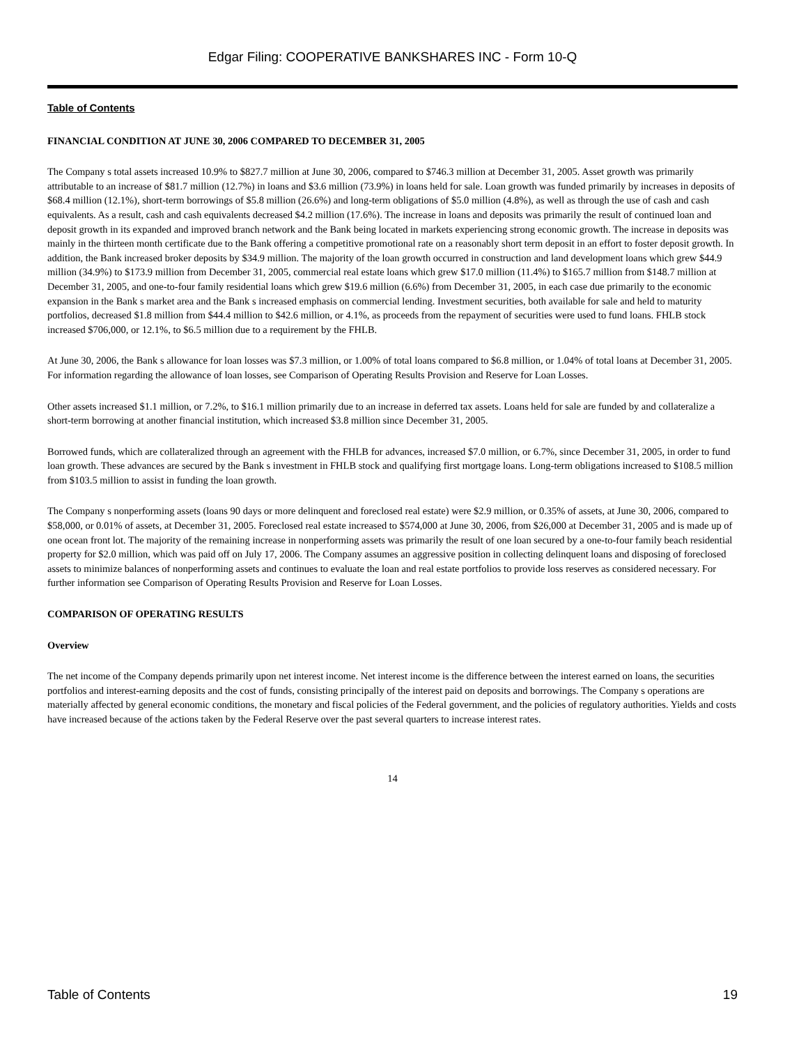Edgar Filing: COOPERATIVE BANKSHARES INC - Form 10-Q
Table of Contents
FINANCIAL CONDITION AT JUNE 30, 2006 COMPARED TO DECEMBER 31, 2005
The Company s total assets increased 10.9% to $827.7 million at June 30, 2006, compared to $746.3 million at December 31, 2005. Asset growth was primarily attributable to an increase of $81.7 million (12.7%) in loans and $3.6 million (73.9%) in loans held for sale. Loan growth was funded primarily by increases in deposits of $68.4 million (12.1%), short-term borrowings of $5.8 million (26.6%) and long-term obligations of $5.0 million (4.8%), as well as through the use of cash and cash equivalents. As a result, cash and cash equivalents decreased $4.2 million (17.6%). The increase in loans and deposits was primarily the result of continued loan and deposit growth in its expanded and improved branch network and the Bank being located in markets experiencing strong economic growth. The increase in deposits was mainly in the thirteen month certificate due to the Bank offering a competitive promotional rate on a reasonably short term deposit in an effort to foster deposit growth. In addition, the Bank increased broker deposits by $34.9 million. The majority of the loan growth occurred in construction and land development loans which grew $44.9 million (34.9%) to $173.9 million from December 31, 2005, commercial real estate loans which grew $17.0 million (11.4%) to $165.7 million from $148.7 million at December 31, 2005, and one-to-four family residential loans which grew $19.6 million (6.6%) from December 31, 2005, in each case due primarily to the economic expansion in the Bank s market area and the Bank s increased emphasis on commercial lending. Investment securities, both available for sale and held to maturity portfolios, decreased $1.8 million from $44.4 million to $42.6 million, or 4.1%, as proceeds from the repayment of securities were used to fund loans. FHLB stock increased $706,000, or 12.1%, to $6.5 million due to a requirement by the FHLB.
At June 30, 2006, the Bank s allowance for loan losses was $7.3 million, or 1.00% of total loans compared to $6.8 million, or 1.04% of total loans at December 31, 2005. For information regarding the allowance of loan losses, see Comparison of Operating Results Provision and Reserve for Loan Losses.
Other assets increased $1.1 million, or 7.2%, to $16.1 million primarily due to an increase in deferred tax assets. Loans held for sale are funded by and collateralize a short-term borrowing at another financial institution, which increased $3.8 million since December 31, 2005.
Borrowed funds, which are collateralized through an agreement with the FHLB for advances, increased $7.0 million, or 6.7%, since December 31, 2005, in order to fund loan growth. These advances are secured by the Bank s investment in FHLB stock and qualifying first mortgage loans. Long-term obligations increased to $108.5 million from $103.5 million to assist in funding the loan growth.
The Company s nonperforming assets (loans 90 days or more delinquent and foreclosed real estate) were $2.9 million, or 0.35% of assets, at June 30, 2006, compared to $58,000, or 0.01% of assets, at December 31, 2005. Foreclosed real estate increased to $574,000 at June 30, 2006, from $26,000 at December 31, 2005 and is made up of one ocean front lot. The majority of the remaining increase in nonperforming assets was primarily the result of one loan secured by a one-to-four family beach residential property for $2.0 million, which was paid off on July 17, 2006. The Company assumes an aggressive position in collecting delinquent loans and disposing of foreclosed assets to minimize balances of nonperforming assets and continues to evaluate the loan and real estate portfolios to provide loss reserves as considered necessary. For further information see Comparison of Operating Results Provision and Reserve for Loan Losses.
COMPARISON OF OPERATING RESULTS
Overview
The net income of the Company depends primarily upon net interest income. Net interest income is the difference between the interest earned on loans, the securities portfolios and interest-earning deposits and the cost of funds, consisting principally of the interest paid on deposits and borrowings. The Company s operations are materially affected by general economic conditions, the monetary and fiscal policies of the Federal government, and the policies of regulatory authorities. Yields and costs have increased because of the actions taken by the Federal Reserve over the past several quarters to increase interest rates.
14
Table of Contents 19